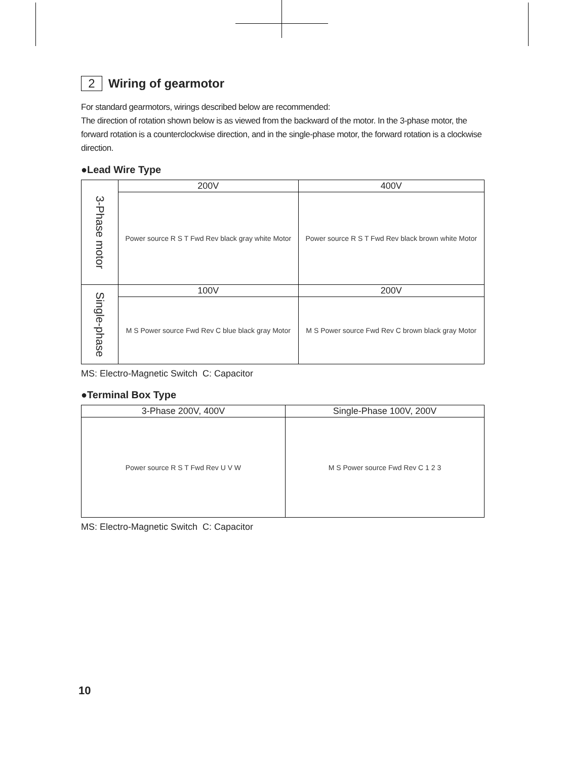2 Wiring of gearmotor
For standard gearmotors, wirings described below are recommended:
The direction of rotation shown below is as viewed from the backward of the motor. In the 3-phase motor, the forward rotation is a counterclockwise direction, and in the single-phase motor, the forward rotation is a clockwise direction.
●Lead Wire Type
| 3-Phase motor | 200V | 400V |
| | Power source R S T Fwd Rev black gray white Motor | Power source R S T Fwd Rev black brown white Motor |
| Single-phase | 100V | 200V |
| | M S Power source Fwd Rev C blue black gray Motor | M S Power source Fwd Rev C brown black gray Motor |
MS: Electro-Magnetic Switch C: Capacitor
●Terminal Box Type
| 3-Phase 200V, 400V | Single-Phase 100V, 200V |
| --- | --- |
| Power source R S T Fwd Rev U V W | M S Power source Fwd Rev C 1 2 3 |
MS: Electro-Magnetic Switch C: Capacitor
10